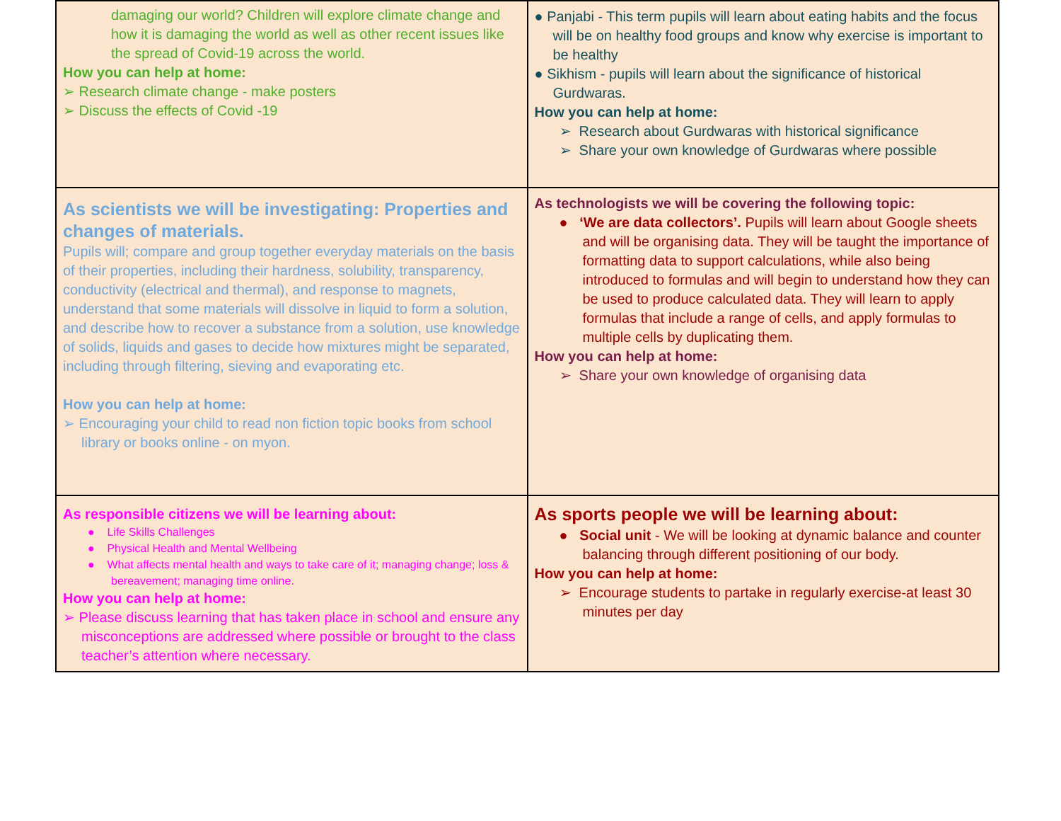| damaging our world? Children will explore climate change and how it is damaging the world as well as other recent issues like the spread of Covid-19 across the world. How you can help at home: ➢ Research climate change - make posters ➢ Discuss the effects of Covid -19 | ● Panjabi - This term pupils will learn about eating habits and the focus will be on healthy food groups and know why exercise is important to be healthy ● Sikhism - pupils will learn about the significance of historical Gurdwaras. How you can help at home: ➢ Research about Gurdwaras with historical significance ➢ Share your own knowledge of Gurdwaras where possible |
| As scientists we will be investigating: Properties and changes of materials. Pupils will; compare and group together everyday materials on the basis of their properties, including their hardness, solubility, transparency, conductivity (electrical and thermal), and response to magnets, understand that some materials will dissolve in liquid to form a solution, and describe how to recover a substance from a solution, use knowledge of solids, liquids and gases to decide how mixtures might be separated, including through filtering, sieving and evaporating etc. How you can help at home: ➢ Encouraging your child to read non fiction topic books from school library or books online - on myon. | As technologists we will be covering the following topic: ● ‘We are data collectors’. Pupils will learn about Google sheets and will be organising data. They will be taught the importance of formatting data to support calculations, while also being introduced to formulas and will begin to understand how they can be used to produce calculated data. They will learn to apply formulas that include a range of cells, and apply formulas to multiple cells by duplicating them. How you can help at home: ➢ Share your own knowledge of organising data |
| As responsible citizens we will be learning about: ● Life Skills Challenges ● Physical Health and Mental Wellbeing ● What affects mental health and ways to take care of it; managing change; loss & bereavement; managing time online. How you can help at home: ➢ Please discuss learning that has taken place in school and ensure any misconceptions are addressed where possible or brought to the class teacher’s attention where necessary. | As sports people we will be learning about: ● Social unit - We will be looking at dynamic balance and counter balancing through different positioning of our body. How you can help at home: ➢ Encourage students to partake in regularly exercise-at least 30 minutes per day |